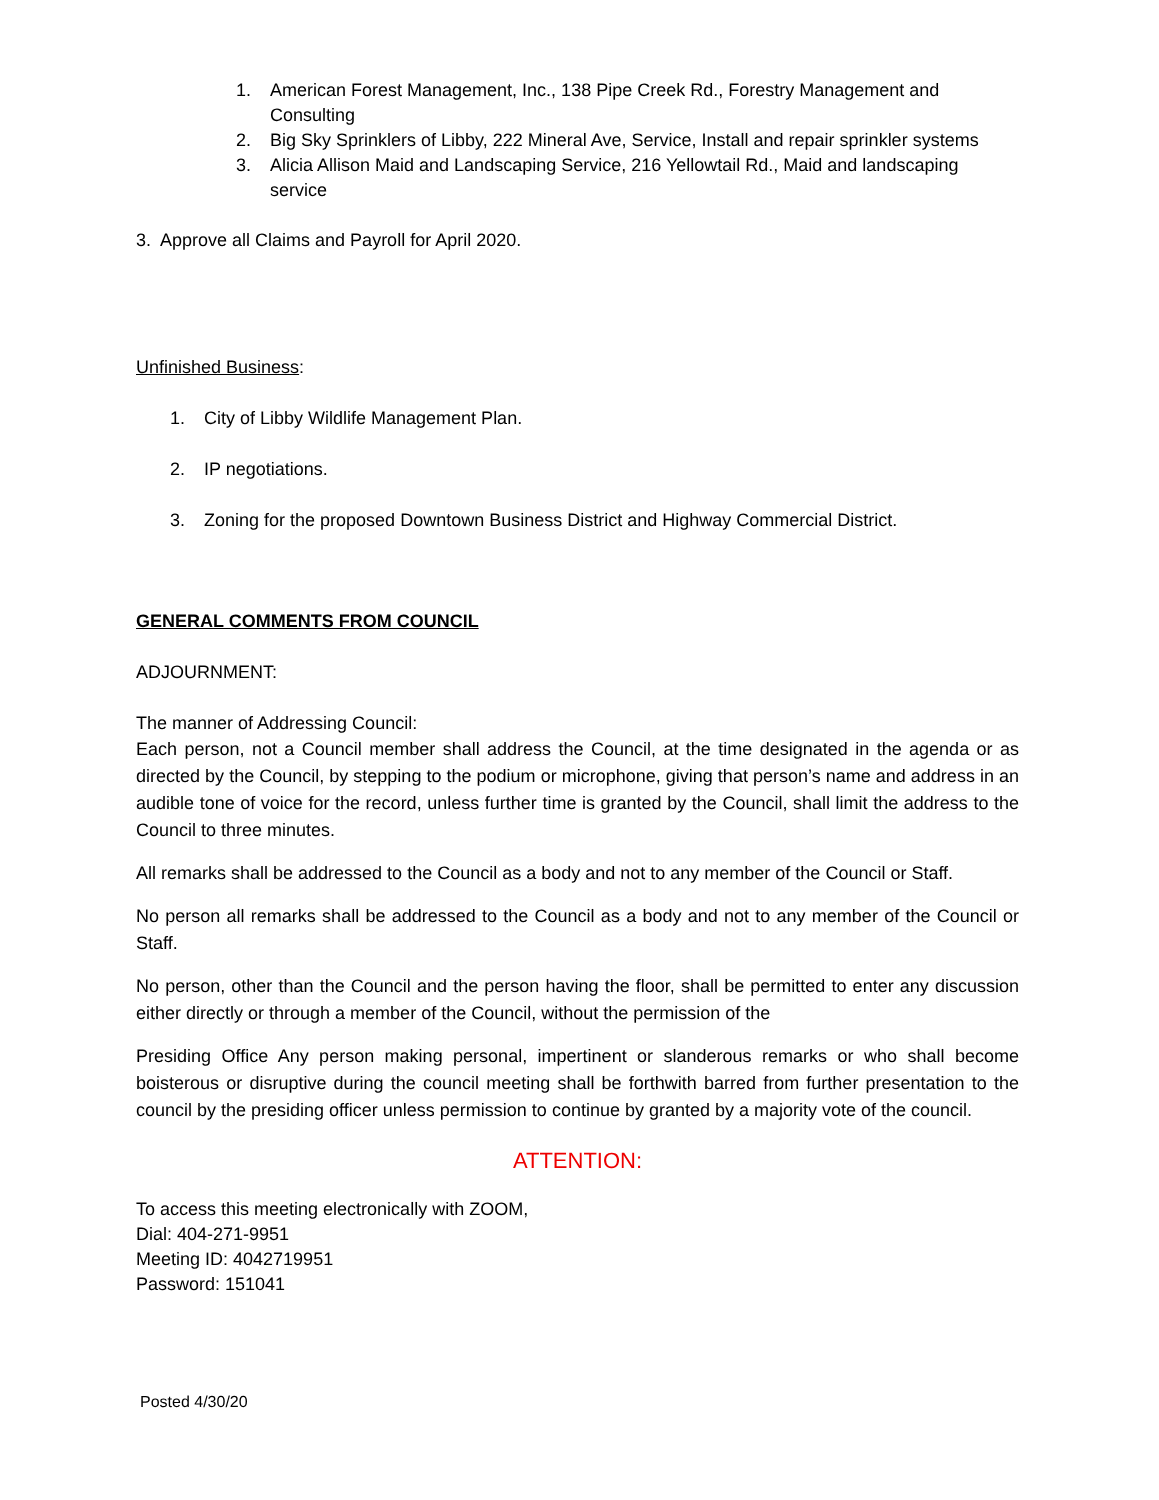1. American Forest Management, Inc., 138 Pipe Creek Rd., Forestry Management and Consulting
2. Big Sky Sprinklers of Libby, 222 Mineral Ave, Service, Install and repair sprinkler systems
3. Alicia Allison Maid and Landscaping Service, 216 Yellowtail Rd., Maid and landscaping service
3. Approve all Claims and Payroll for April 2020.
Unfinished Business:
1. City of Libby Wildlife Management Plan.
2. IP negotiations.
3. Zoning for the proposed Downtown Business District and Highway Commercial District.
GENERAL COMMENTS FROM COUNCIL
ADJOURNMENT:
The manner of Addressing Council:
Each person, not a Council member shall address the Council, at the time designated in the agenda or as directed by the Council, by stepping to the podium or microphone, giving that person’s name and address in an audible tone of voice for the record, unless further time is granted by the Council, shall limit the address to the Council to three minutes.
All remarks shall be addressed to the Council as a body and not to any member of the Council or Staff.
No person all remarks shall be addressed to the Council as a body and not to any member of the Council or Staff.
No person, other than the Council and the person having the floor, shall be permitted to enter any discussion either directly or through a member of the Council, without the permission of the
Presiding Office Any person making personal, impertinent or slanderous remarks or who shall become boisterous or disruptive during the council meeting shall be forthwith barred from further presentation to the council by the presiding officer unless permission to continue by granted by a majority vote of the council.
ATTENTION:
To access this meeting electronically with ZOOM,
Dial: 404-271-9951
Meeting ID: 4042719951
Password: 151041
Posted 4/30/20